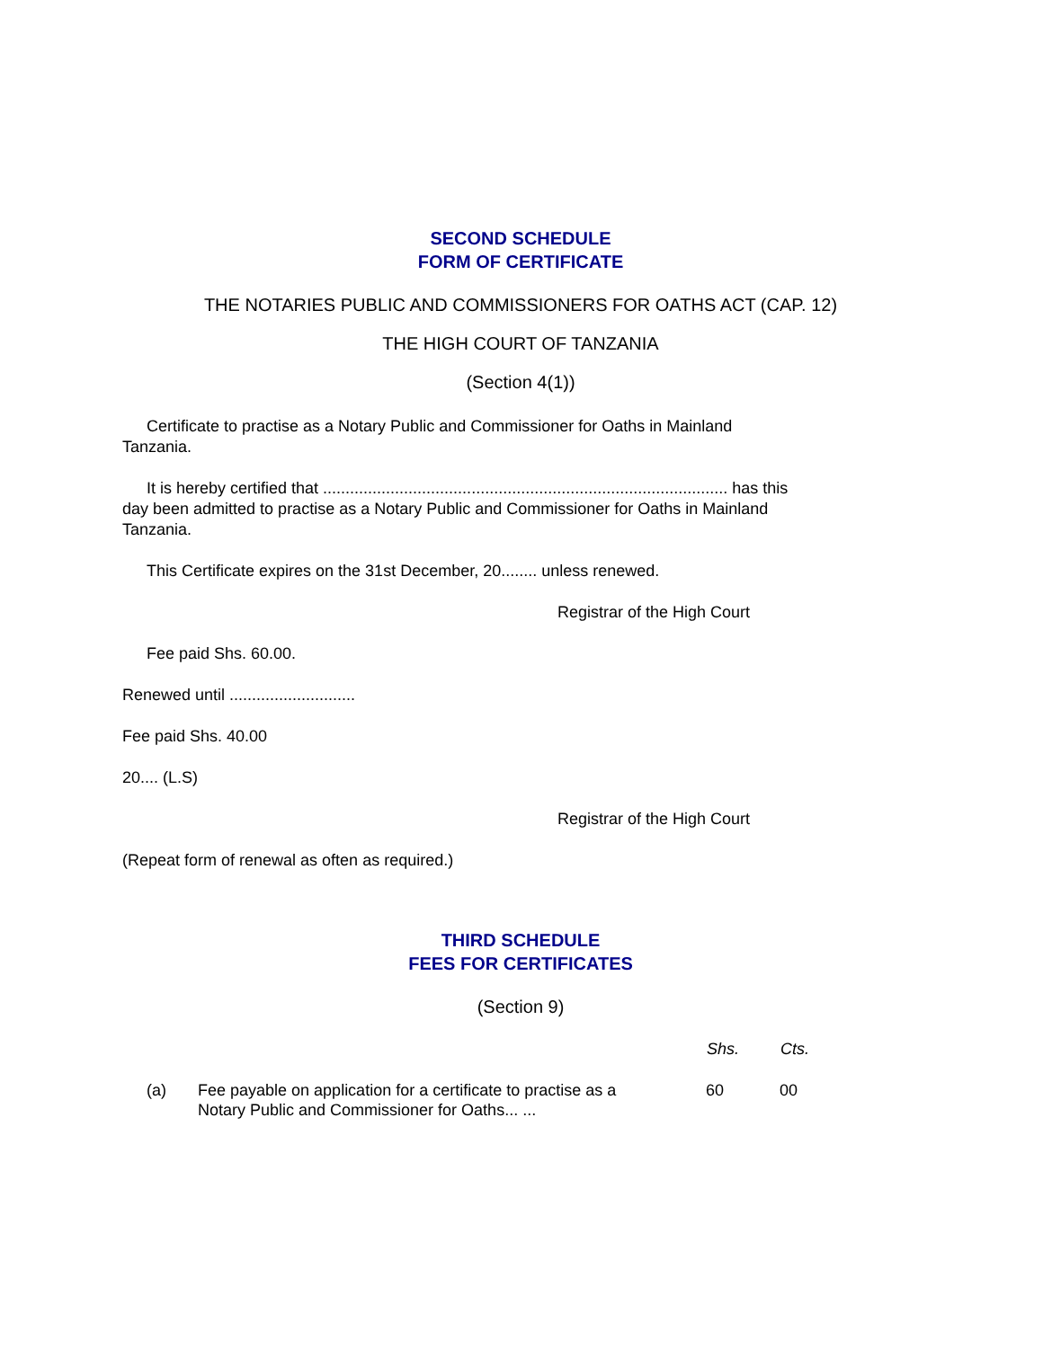SECOND SCHEDULE
FORM OF CERTIFICATE
THE NOTARIES PUBLIC AND COMMISSIONERS FOR OATHS ACT (CAP. 12)
THE HIGH COURT OF TANZANIA
(Section 4(1))
Certificate to practise as a Notary Public and Commissioner for Oaths in Mainland Tanzania.
It is hereby certified that .......................................................................................... has this day been admitted to practise as a Notary Public and Commissioner for Oaths in Mainland Tanzania.
This Certificate expires on the 31st December, 20........ unless renewed.
Registrar of the High Court
Fee paid Shs. 60.00.
Renewed until ............................
Fee paid Shs. 40.00
20.... (L.S)
Registrar of the High Court
(Repeat form of renewal as often as required.)
THIRD SCHEDULE
FEES FOR CERTIFICATES
(Section 9)
| | | Shs. | Cts. |
| --- | --- | --- | --- |
| (a) | Fee payable on application for a certificate to practise as a Notary Public and Commissioner for Oaths... ... | 60 | 00 |